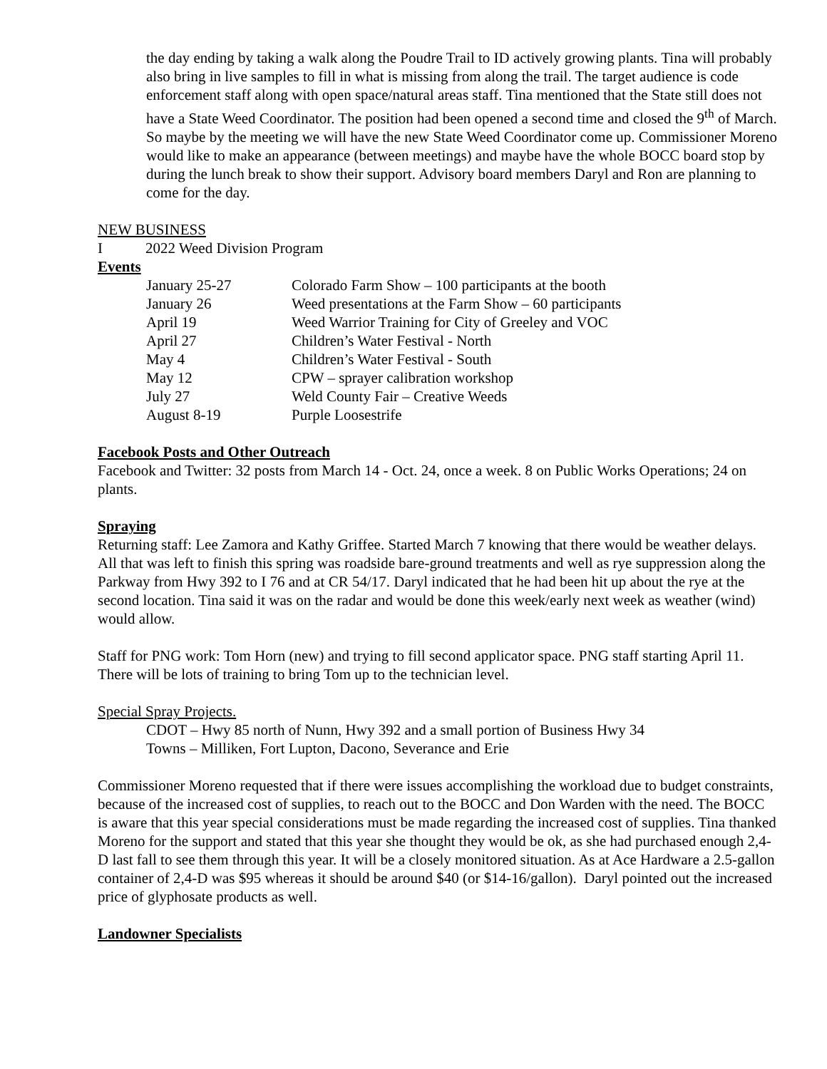the day ending by taking a walk along the Poudre Trail to ID actively growing plants. Tina will probably also bring in live samples to fill in what is missing from along the trail. The target audience is code enforcement staff along with open space/natural areas staff. Tina mentioned that the State still does not have a State Weed Coordinator. The position had been opened a second time and closed the 9<sup>th</sup> of March. So maybe by the meeting we will have the new State Weed Coordinator come up. Commissioner Moreno would like to make an appearance (between meetings) and maybe have the whole BOCC board stop by during the lunch break to show their support. Advisory board members Daryl and Ron are planning to come for the day.
NEW BUSINESS
I 2022 Weed Division Program
Events
| January 25-27 | Colorado Farm Show – 100 participants at the booth |
| January 26 | Weed presentations at the Farm Show – 60 participants |
| April 19 | Weed Warrior Training for City of Greeley and VOC |
| April 27 | Children’s Water Festival - North |
| May 4 | Children’s Water Festival - South |
| May 12 | CPW – sprayer calibration workshop |
| July 27 | Weld County Fair – Creative Weeds |
| August 8-19 | Purple Loosestrife |
Facebook Posts and Other Outreach
Facebook and Twitter: 32 posts from March 14 - Oct. 24, once a week. 8 on Public Works Operations; 24 on plants.
Spraying
Returning staff: Lee Zamora and Kathy Griffee. Started March 7 knowing that there would be weather delays. All that was left to finish this spring was roadside bare-ground treatments and well as rye suppression along the Parkway from Hwy 392 to I 76 and at CR 54/17. Daryl indicated that he had been hit up about the rye at the second location. Tina said it was on the radar and would be done this week/early next week as weather (wind) would allow.
Staff for PNG work: Tom Horn (new) and trying to fill second applicator space. PNG staff starting April 11. There will be lots of training to bring Tom up to the technician level.
Special Spray Projects.
CDOT – Hwy 85 north of Nunn, Hwy 392 and a small portion of Business Hwy 34
Towns – Milliken, Fort Lupton, Dacono, Severance and Erie
Commissioner Moreno requested that if there were issues accomplishing the workload due to budget constraints, because of the increased cost of supplies, to reach out to the BOCC and Don Warden with the need. The BOCC is aware that this year special considerations must be made regarding the increased cost of supplies. Tina thanked Moreno for the support and stated that this year she thought they would be ok, as she had purchased enough 2,4-D last fall to see them through this year. It will be a closely monitored situation. As at Ace Hardware a 2.5-gallon container of 2,4-D was $95 whereas it should be around $40 (or $14-16/gallon). Daryl pointed out the increased price of glyphosate products as well.
Landowner Specialists